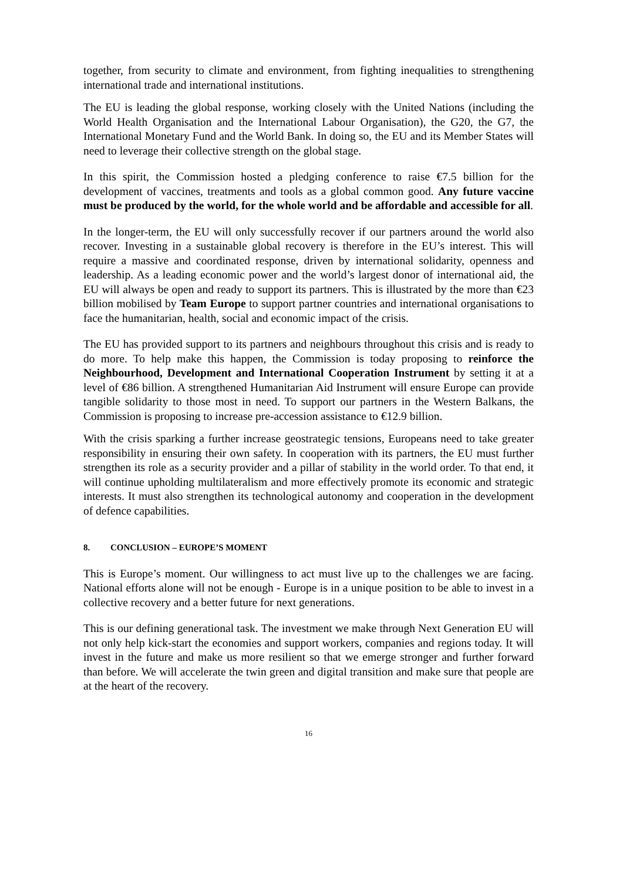together, from security to climate and environment, from fighting inequalities to strengthening international trade and international institutions.
The EU is leading the global response, working closely with the United Nations (including the World Health Organisation and the International Labour Organisation), the G20, the G7, the International Monetary Fund and the World Bank. In doing so, the EU and its Member States will need to leverage their collective strength on the global stage.
In this spirit, the Commission hosted a pledging conference to raise €7.5 billion for the development of vaccines, treatments and tools as a global common good. Any future vaccine must be produced by the world, for the whole world and be affordable and accessible for all.
In the longer-term, the EU will only successfully recover if our partners around the world also recover. Investing in a sustainable global recovery is therefore in the EU’s interest. This will require a massive and coordinated response, driven by international solidarity, openness and leadership. As a leading economic power and the world’s largest donor of international aid, the EU will always be open and ready to support its partners. This is illustrated by the more than €23 billion mobilised by Team Europe to support partner countries and international organisations to face the humanitarian, health, social and economic impact of the crisis.
The EU has provided support to its partners and neighbours throughout this crisis and is ready to do more. To help make this happen, the Commission is today proposing to reinforce the Neighbourhood, Development and International Cooperation Instrument by setting it at a level of €86 billion. A strengthened Humanitarian Aid Instrument will ensure Europe can provide tangible solidarity to those most in need. To support our partners in the Western Balkans, the Commission is proposing to increase pre-accession assistance to €12.9 billion.
With the crisis sparking a further increase geostrategic tensions, Europeans need to take greater responsibility in ensuring their own safety. In cooperation with its partners, the EU must further strengthen its role as a security provider and a pillar of stability in the world order. To that end, it will continue upholding multilateralism and more effectively promote its economic and strategic interests. It must also strengthen its technological autonomy and cooperation in the development of defence capabilities.
8. CONCLUSION – EUROPE’S MOMENT
This is Europe’s moment. Our willingness to act must live up to the challenges we are facing. National efforts alone will not be enough - Europe is in a unique position to be able to invest in a collective recovery and a better future for next generations.
This is our defining generational task. The investment we make through Next Generation EU will not only help kick-start the economies and support workers, companies and regions today. It will invest in the future and make us more resilient so that we emerge stronger and further forward than before. We will accelerate the twin green and digital transition and make sure that people are at the heart of the recovery.
16